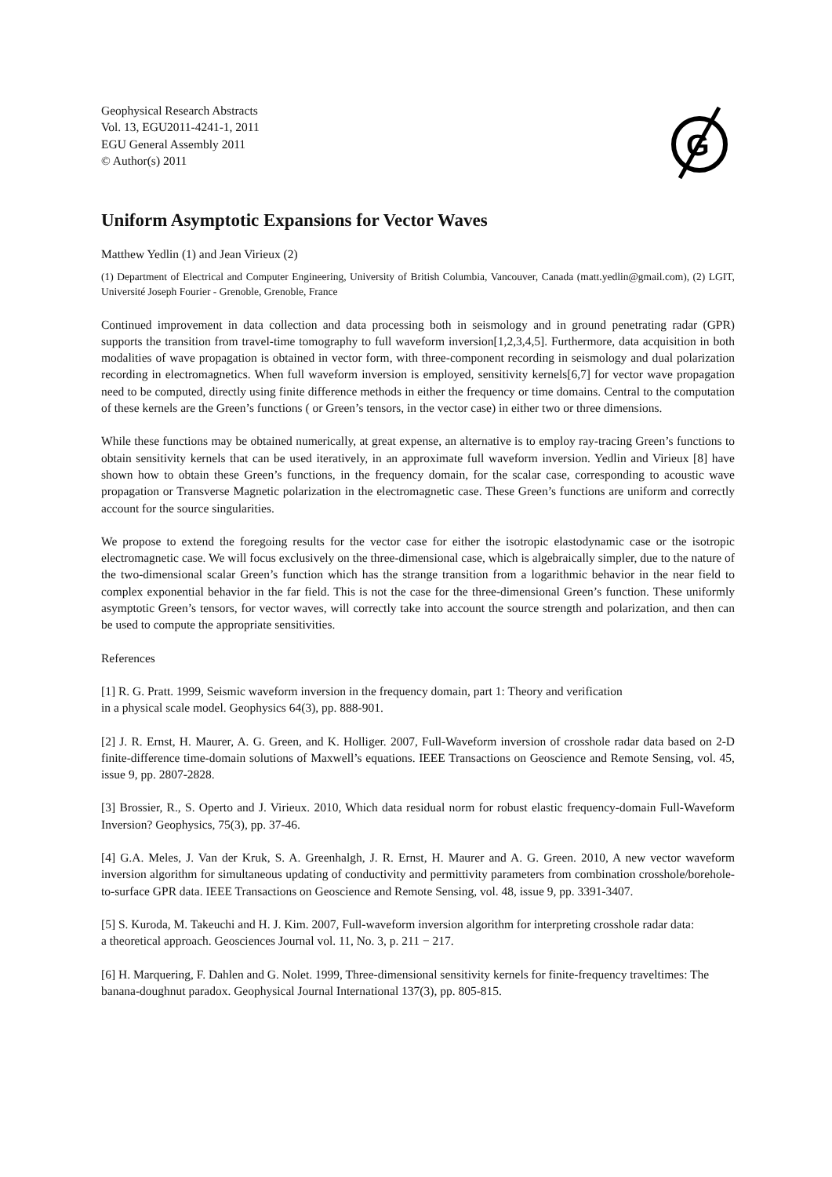Geophysical Research Abstracts
Vol. 13, EGU2011-4241-1, 2011
EGU General Assembly 2011
© Author(s) 2011
G
Uniform Asymptotic Expansions for Vector Waves
Matthew Yedlin (1) and Jean Virieux (2)
(1) Department of Electrical and Computer Engineering, University of British Columbia, Vancouver, Canada (matt.yedlin@gmail.com), (2) LGIT, Université Joseph Fourier - Grenoble, Grenoble, France
Continued improvement in data collection and data processing both in seismology and in ground penetrating radar (GPR) supports the transition from travel-time tomography to full waveform inversion[1,2,3,4,5]. Furthermore, data acquisition in both modalities of wave propagation is obtained in vector form, with three-component recording in seismology and dual polarization recording in electromagnetics. When full waveform inversion is employed, sensitivity kernels[6,7] for vector wave propagation need to be computed, directly using finite difference methods in either the frequency or time domains. Central to the computation of these kernels are the Green’s functions ( or Green’s tensors, in the vector case) in either two or three dimensions.
While these functions may be obtained numerically, at great expense, an alternative is to employ ray-tracing Green’s functions to obtain sensitivity kernels that can be used iteratively, in an approximate full waveform inversion. Yedlin and Virieux [8] have shown how to obtain these Green’s functions, in the frequency domain, for the scalar case, corresponding to acoustic wave propagation or Transverse Magnetic polarization in the electromagnetic case. These Green’s functions are uniform and correctly account for the source singularities.
We propose to extend the foregoing results for the vector case for either the isotropic elastodynamic case or the isotropic electromagnetic case. We will focus exclusively on the three-dimensional case, which is algebraically simpler, due to the nature of the two-dimensional scalar Green’s function which has the strange transition from a logarithmic behavior in the near field to complex exponential behavior in the far field. This is not the case for the three-dimensional Green’s function. These uniformly asymptotic Green’s tensors, for vector waves, will correctly take into account the source strength and polarization, and then can be used to compute the appropriate sensitivities.
References
[1] R. G. Pratt. 1999, Seismic waveform inversion in the frequency domain, part 1: Theory and verification
in a physical scale model. Geophysics 64(3), pp. 888-901.
[2] J. R. Ernst, H. Maurer, A. G. Green, and K. Holliger. 2007, Full-Waveform inversion of crosshole radar data based on 2-D finite-difference time-domain solutions of Maxwell’s equations. IEEE Transactions on Geoscience and Remote Sensing, vol. 45, issue 9, pp. 2807-2828.
[3] Brossier, R., S. Operto and J. Virieux. 2010, Which data residual norm for robust elastic frequency-domain Full-Waveform Inversion? Geophysics, 75(3), pp. 37-46.
[4] G.A. Meles, J. Van der Kruk, S. A. Greenhalgh, J. R. Ernst, H. Maurer and A. G. Green. 2010, A new vector waveform inversion algorithm for simultaneous updating of conductivity and permittivity parameters from combination crosshole/borehole-to-surface GPR data. IEEE Transactions on Geoscience and Remote Sensing, vol. 48, issue 9, pp. 3391-3407.
[5] S. Kuroda, M. Takeuchi and H. J. Kim. 2007, Full-waveform inversion algorithm for interpreting crosshole radar data:
a theoretical approach. Geosciences Journal vol. 11, No. 3, p. 211 − 217.
[6] H. Marquering, F. Dahlen and G. Nolet. 1999, Three-dimensional sensitivity kernels for finite-frequency traveltimes: The banana-doughnut paradox. Geophysical Journal International 137(3), pp. 805-815.